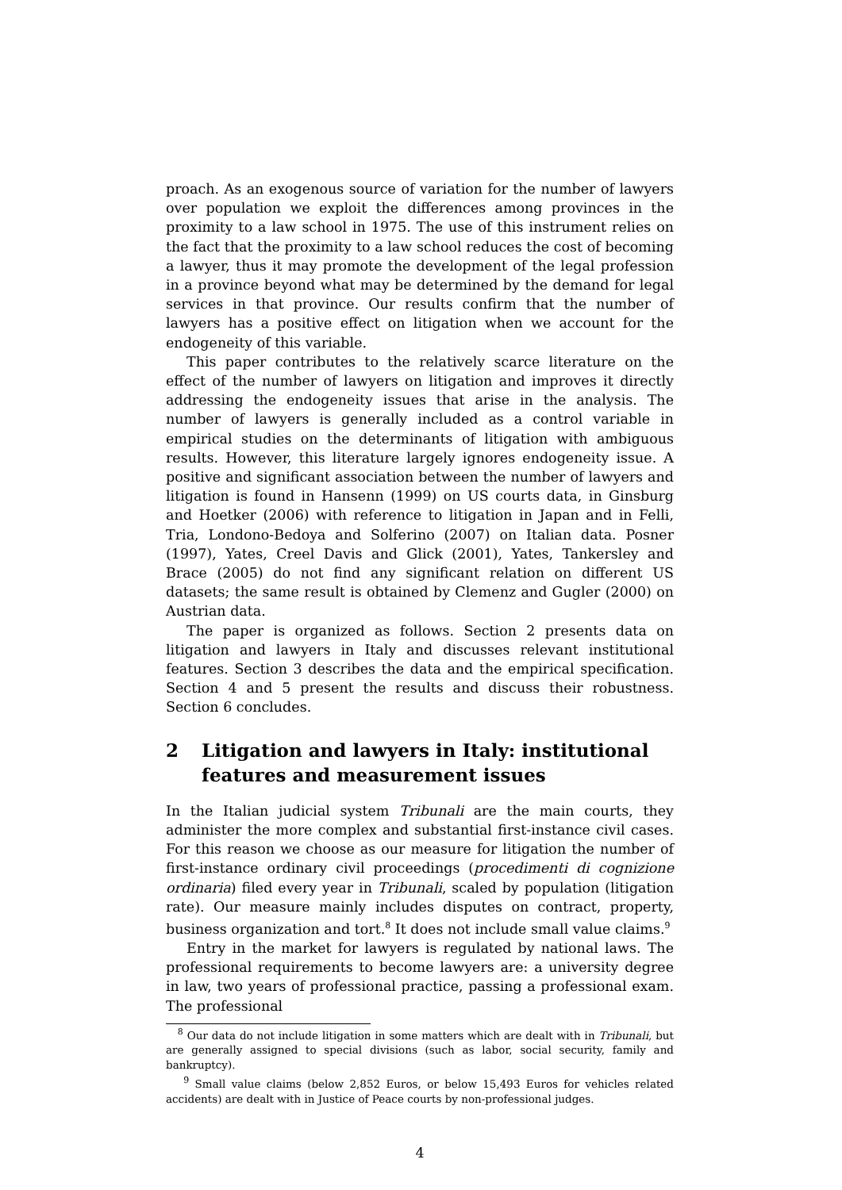proach. As an exogenous source of variation for the number of lawyers over population we exploit the differences among provinces in the proximity to a law school in 1975. The use of this instrument relies on the fact that the proximity to a law school reduces the cost of becoming a lawyer, thus it may promote the development of the legal profession in a province beyond what may be determined by the demand for legal services in that province. Our results confirm that the number of lawyers has a positive effect on litigation when we account for the endogeneity of this variable.
This paper contributes to the relatively scarce literature on the effect of the number of lawyers on litigation and improves it directly addressing the endogeneity issues that arise in the analysis. The number of lawyers is generally included as a control variable in empirical studies on the determinants of litigation with ambiguous results. However, this literature largely ignores endogeneity issue. A positive and significant association between the number of lawyers and litigation is found in Hansenn (1999) on US courts data, in Ginsburg and Hoetker (2006) with reference to litigation in Japan and in Felli, Tria, Londono-Bedoya and Solferino (2007) on Italian data. Posner (1997), Yates, Creel Davis and Glick (2001), Yates, Tankersley and Brace (2005) do not find any significant relation on different US datasets; the same result is obtained by Clemenz and Gugler (2000) on Austrian data.
The paper is organized as follows. Section 2 presents data on litigation and lawyers in Italy and discusses relevant institutional features. Section 3 describes the data and the empirical specification. Section 4 and 5 present the results and discuss their robustness. Section 6 concludes.
2 Litigation and lawyers in Italy: institutional features and measurement issues
In the Italian judicial system Tribunali are the main courts, they administer the more complex and substantial first-instance civil cases. For this reason we choose as our measure for litigation the number of first-instance ordinary civil proceedings (procedimenti di cognizione ordinaria) filed every year in Tribunali, scaled by population (litigation rate). Our measure mainly includes disputes on contract, property, business organization and tort.<sup>8</sup> It does not include small value claims.<sup>9</sup>
Entry in the market for lawyers is regulated by national laws. The professional requirements to become lawyers are: a university degree in law, two years of professional practice, passing a professional exam. The professional
<sup>8</sup> Our data do not include litigation in some matters which are dealt with in Tribunali, but are generally assigned to special divisions (such as labor, social security, family and bankruptcy).
<sup>9</sup> Small value claims (below 2,852 Euros, or below 15,493 Euros for vehicles related accidents) are dealt with in Justice of Peace courts by non-professional judges.
4